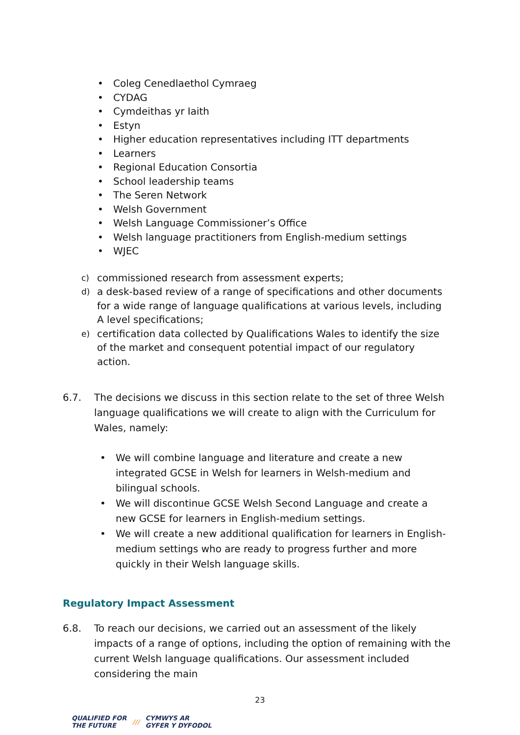• Coleg Cenedlaethol Cymraeg
• CYDAG
• Cymdeithas yr Iaith
• Estyn
• Higher education representatives including ITT departments
• Learners
• Regional Education Consortia
• School leadership teams
• The Seren Network
• Welsh Government
• Welsh Language Commissioner’s Office
• Welsh language practitioners from English-medium settings
• WJEC
c) commissioned research from assessment experts;
d) a desk-based review of a range of specifications and other documents for a wide range of language qualifications at various levels, including A level specifications;
e) certification data collected by Qualifications Wales to identify the size of the market and consequent potential impact of our regulatory action.
6.7. The decisions we discuss in this section relate to the set of three Welsh language qualifications we will create to align with the Curriculum for Wales, namely:
• We will combine language and literature and create a new integrated GCSE in Welsh for learners in Welsh-medium and bilingual schools.
• We will discontinue GCSE Welsh Second Language and create a new GCSE for learners in English-medium settings.
• We will create a new additional qualification for learners in English-medium settings who are ready to progress further and more quickly in their Welsh language skills.
Regulatory Impact Assessment
6.8. To reach our decisions, we carried out an assessment of the likely impacts of a range of options, including the option of remaining with the current Welsh language qualifications. Our assessment included considering the main
23
QUALIFIED FOR
THE FUTURE /// CYMWYS AR
GYFER Y DYFODOL